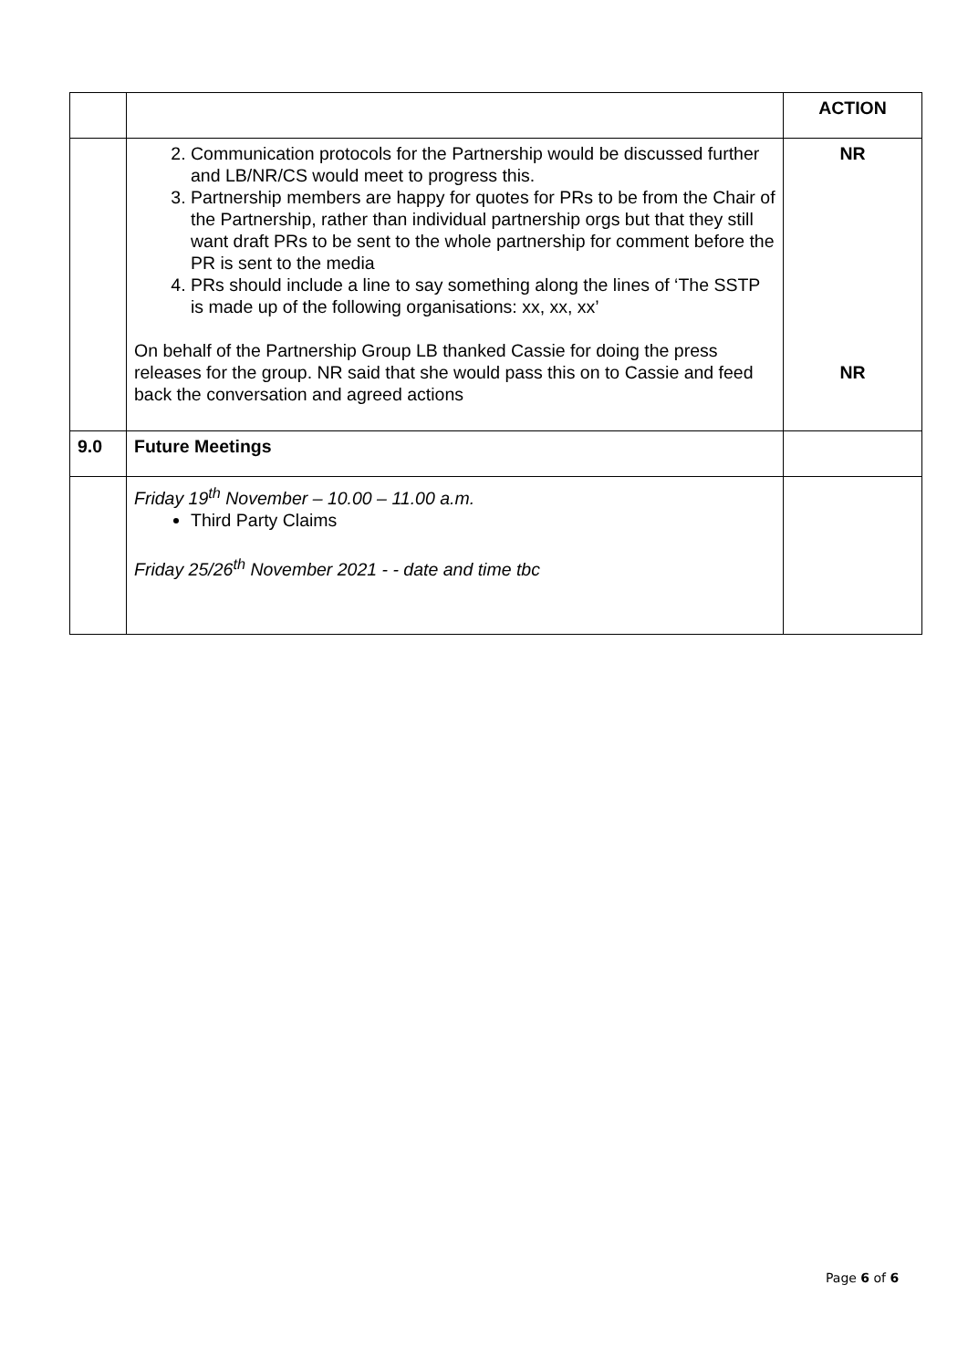| | | ACTION |
| | 2. Communication protocols for the Partnership would be discussed further and LB/NR/CS would meet to progress this. 3. Partnership members are happy for quotes for PRs to be from the Chair of the Partnership, rather than individual partnership orgs but that they still want draft PRs to be sent to the whole partnership for comment before the PR is sent to the media 4. PRs should include a line to say something along the lines of ‘The SSTP is made up of the following organisations: xx, xx, xx’ On behalf of the Partnership Group LB thanked Cassie for doing the press releases for the group. NR said that she would pass this on to Cassie and feed back the conversation and agreed actions | NR NR |
| 9.0 | Future Meetings | |
| | Friday 19<sup>th</sup> November – 10.00 – 11.00 a.m. Third Party Claims Friday 25/26<sup>th</sup> November 2021 - - date and time tbc | |
Page 6 of 6